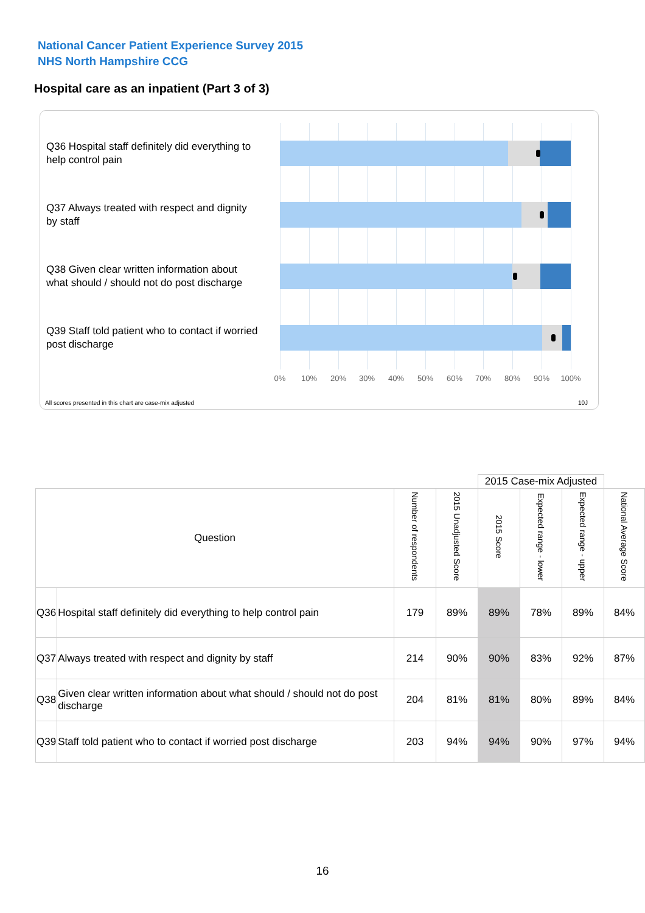National Cancer Patient Experience Survey 2015
NHS North Hampshire CCG
Hospital care as an inpatient (Part 3 of 3)
Q36 Hospital staff definitely did everything to help control pain
Q37 Always treated with respect and dignity by staff
Q38 Given clear written information about what should / should not do post discharge
Q39 Staff told patient who to contact if worried post discharge
0% 10% 20% 30% 40% 50% 60% 70% 80% 90% 100%
All scores presented in this chart are case-mix adjusted
10J
| | | | | 2015 Case-mix Adjusted | | | |
| Question | | Number of respondents | 2015 Unadjusted Score | 2015 Score | Expected range - lower | Expected range - upper | National Average Score |
| Q36 | Hospital staff definitely did everything to help control pain | 179 | 89% | 89% | 78% | 89% | 84% |
| Q37 | Always treated with respect and dignity by staff | 214 | 90% | 90% | 83% | 92% | 87% |
| Q38 | Given clear written information about what should / should not do post discharge | 204 | 81% | 81% | 80% | 89% | 84% |
| Q39 | Staff told patient who to contact if worried post discharge | 203 | 94% | 94% | 90% | 97% | 94% |
16